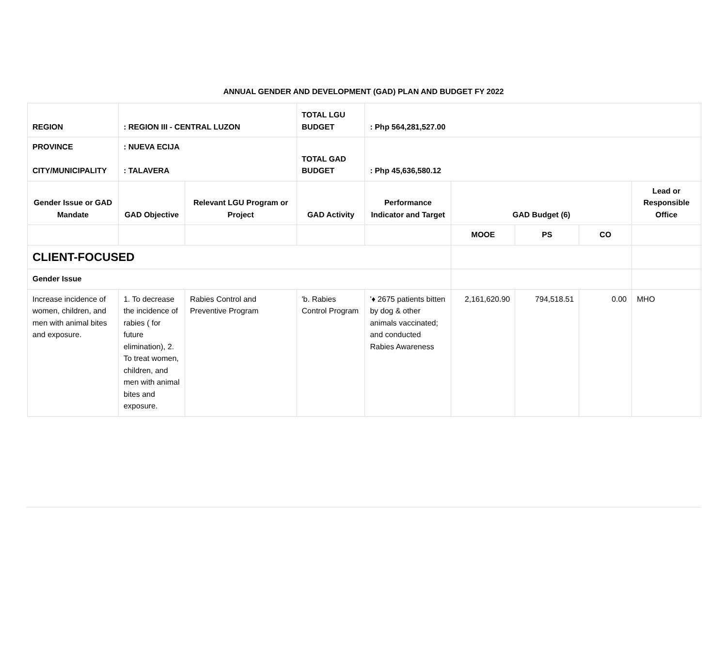ANNUAL GENDER AND DEVELOPMENT (GAD) PLAN AND BUDGET FY 2022
| REGION | : REGION III - CENTRAL LUZON | | TOTAL LGU BUDGET | : Php 564,281,527.00 | | | | |
| PROVINCE CITY/MUNICIPALITY | : NUEVA ECIJA : TALAVERA | | TOTAL GAD BUDGET | : Php 45,636,580.12 | | | | |
| Gender Issue or GAD Mandate | GAD Objective | Relevant LGU Program or Project | GAD Activity | Performance Indicator and Target | GAD Budget (6) | | | Lead or Responsible Office |
| | | | | | MOOE | PS | CO | |
| CLIENT-FOCUSED | | | | | | | | |
| Gender Issue | | | | | | | | |
| Increase incidence of women, children, and men with animal bites and exposure. | 1. To decrease the incidence of rabies ( for future elimination), 2. To treat women, children, and men with animal bites and exposure. | Rabies Control and Preventive Program | 'b. Rabies Control Program | '♦ 2675 patients bitten by dog & other animals vaccinated; and conducted Rabies Awareness | 2,161,620.90 | 794,518.51 | 0.00 | MHO |